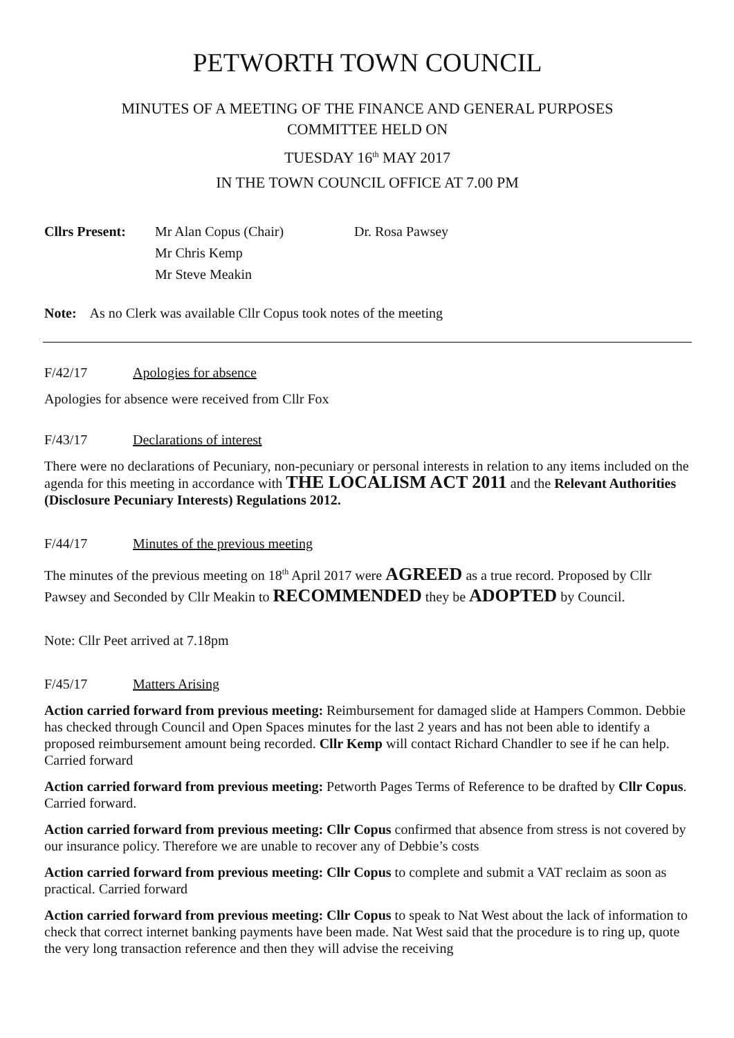PETWORTH TOWN COUNCIL
MINUTES OF A MEETING OF THE FINANCE AND GENERAL PURPOSES
COMMITTEE HELD ON
TUESDAY 16<sup>th</sup> MAY 2017
IN THE TOWN COUNCIL OFFICE AT 7.00 PM
Cllrs Present:
Mr Alan Copus (Chair)
Mr Chris Kemp
Mr Steve Meakin
Dr. Rosa Pawsey
Note: As no Clerk was available Cllr Copus took notes of the meeting
F/42/17 Apologies for absence
Apologies for absence were received from Cllr Fox
F/43/17 Declarations of interest
There were no declarations of Pecuniary, non-pecuniary or personal interests in relation to any items included on the agenda for this meeting in accordance with THE LOCALISM ACT 2011 and the Relevant Authorities (Disclosure Pecuniary Interests) Regulations 2012.
F/44/17 Minutes of the previous meeting
The minutes of the previous meeting on 18<sup>th</sup> April 2017 were AGREED as a true record. Proposed by Cllr Pawsey and Seconded by Cllr Meakin to RECOMMENDED they be ADOPTED by Council.
Note: Cllr Peet arrived at 7.18pm
F/45/17 Matters Arising
Action carried forward from previous meeting: Reimbursement for damaged slide at Hampers Common. Debbie has checked through Council and Open Spaces minutes for the last 2 years and has not been able to identify a proposed reimbursement amount being recorded. Cllr Kemp will contact Richard Chandler to see if he can help. Carried forward
Action carried forward from previous meeting: Petworth Pages Terms of Reference to be drafted by Cllr Copus. Carried forward.
Action carried forward from previous meeting: Cllr Copus confirmed that absence from stress is not covered by our insurance policy. Therefore we are unable to recover any of Debbie’s costs
Action carried forward from previous meeting: Cllr Copus to complete and submit a VAT reclaim as soon as practical. Carried forward
Action carried forward from previous meeting: Cllr Copus to speak to Nat West about the lack of information to check that correct internet banking payments have been made. Nat West said that the procedure is to ring up, quote the very long transaction reference and then they will advise the receiving